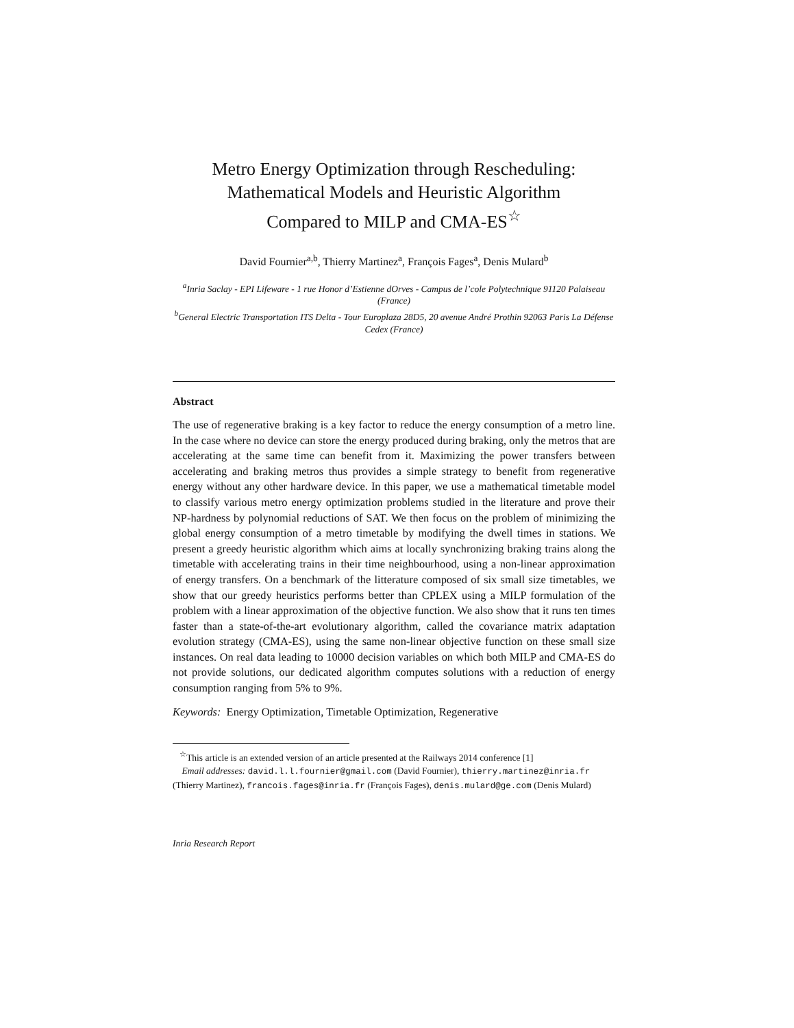Metro Energy Optimization through Rescheduling:
Mathematical Models and Heuristic Algorithm
Compared to MILP and CMA-ES<sup>☆</sup>
David Fournier<sup>a,b</sup>, Thierry Martinez<sup>a</sup>, François Fages<sup>a</sup>, Denis Mulard<sup>b</sup>
<sup>a</sup> Inria Saclay - EPI Lifeware - 1 rue Honor d’Estienne dOrves - Campus de l’cole Polytechnique 91120 Palaiseau (France)
<sup>b</sup> General Electric Transportation ITS Delta - Tour Europlaza 28D5, 20 avenue André Prothin 92063 Paris La Défense Cedex (France)
Abstract
The use of regenerative braking is a key factor to reduce the energy consumption of a metro line. In the case where no device can store the energy produced during braking, only the metros that are accelerating at the same time can benefit from it. Maximizing the power transfers between accelerating and braking metros thus provides a simple strategy to benefit from regenerative energy without any other hardware device. In this paper, we use a mathematical timetable model to classify various metro energy optimization problems studied in the literature and prove their NP-hardness by polynomial reductions of SAT. We then focus on the problem of minimizing the global energy consumption of a metro timetable by modifying the dwell times in stations. We present a greedy heuristic algorithm which aims at locally synchronizing braking trains along the timetable with accelerating trains in their time neighbourhood, using a non-linear approximation of energy transfers. On a benchmark of the litterature composed of six small size timetables, we show that our greedy heuristics performs better than CPLEX using a MILP formulation of the problem with a linear approximation of the objective function. We also show that it runs ten times faster than a state-of-the-art evolutionary algorithm, called the covariance matrix adaptation evolution strategy (CMA-ES), using the same non-linear objective function on these small size instances. On real data leading to 10000 decision variables on which both MILP and CMA-ES do not provide solutions, our dedicated algorithm computes solutions with a reduction of energy consumption ranging from 5% to 9%.
Keywords: Energy Optimization, Timetable Optimization, Regenerative
<sup>☆</sup>This article is an extended version of an article presented at the Railways 2014 conference [1]
Email addresses: david.l.l.fournier@gmail.com (David Fournier), thierry.martinez@inria.fr (Thierry Martinez), francois.fages@inria.fr (François Fages), denis.mulard@ge.com (Denis Mulard)
Inria Research Report